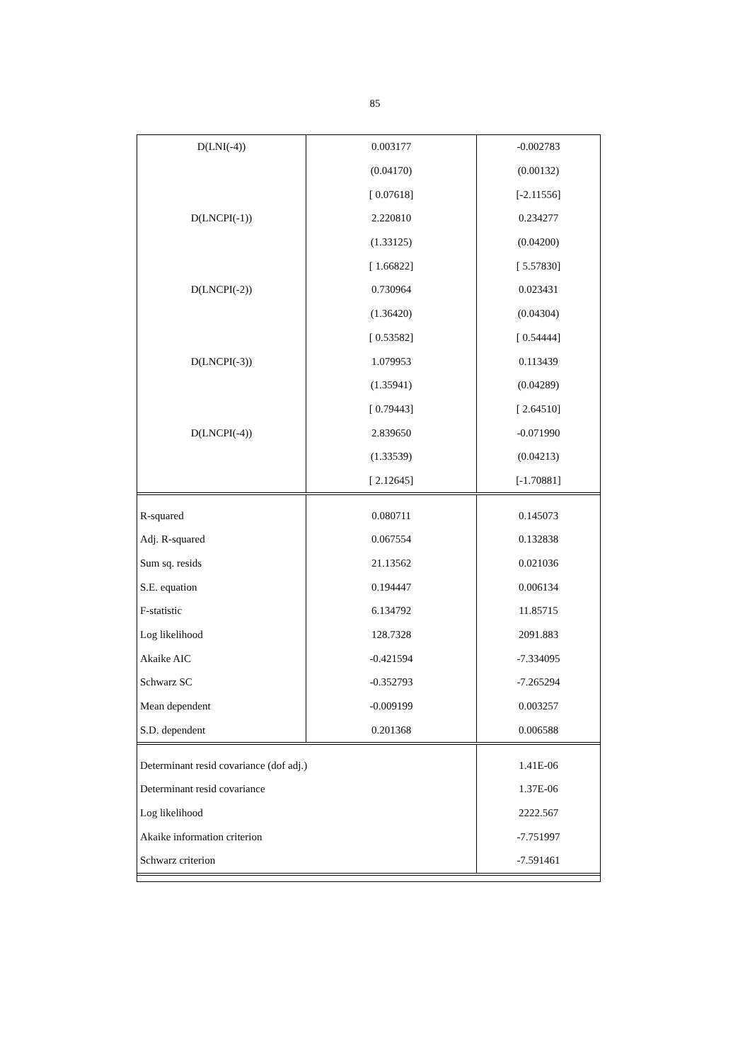85
| D(LNI(-4)) | 0.003177 | -0.002783 |
| | (0.04170) | (0.00132) |
| | [ 0.07618] | [-2.11556] |
| D(LNCPI(-1)) | 2.220810 | 0.234277 |
| | (1.33125) | (0.04200) |
| | [ 1.66822] | [ 5.57830] |
| D(LNCPI(-2)) | 0.730964 | 0.023431 |
| | (1.36420) | (0.04304) |
| | [ 0.53582] | [ 0.54444] |
| D(LNCPI(-3)) | 1.079953 | 0.113439 |
| | (1.35941) | (0.04289) |
| | [ 0.79443] | [ 2.64510] |
| D(LNCPI(-4)) | 2.839650 | -0.071990 |
| | (1.33539) | (0.04213) |
| | [ 2.12645] | [-1.70881] |
| R-squared | 0.080711 | 0.145073 |
| Adj. R-squared | 0.067554 | 0.132838 |
| Sum sq. resids | 21.13562 | 0.021036 |
| S.E. equation | 0.194447 | 0.006134 |
| F-statistic | 6.134792 | 11.85715 |
| Log likelihood | 128.7328 | 2091.883 |
| Akaike AIC | -0.421594 | -7.334095 |
| Schwarz SC | -0.352793 | -7.265294 |
| Mean dependent | -0.009199 | 0.003257 |
| S.D. dependent | 0.201368 | 0.006588 |
| Determinant resid covariance (dof adj.) | | 1.41E-06 |
| Determinant resid covariance | | 1.37E-06 |
| Log likelihood | | 2222.567 |
| Akaike information criterion | | -7.751997 |
| Schwarz criterion | | -7.591461 |